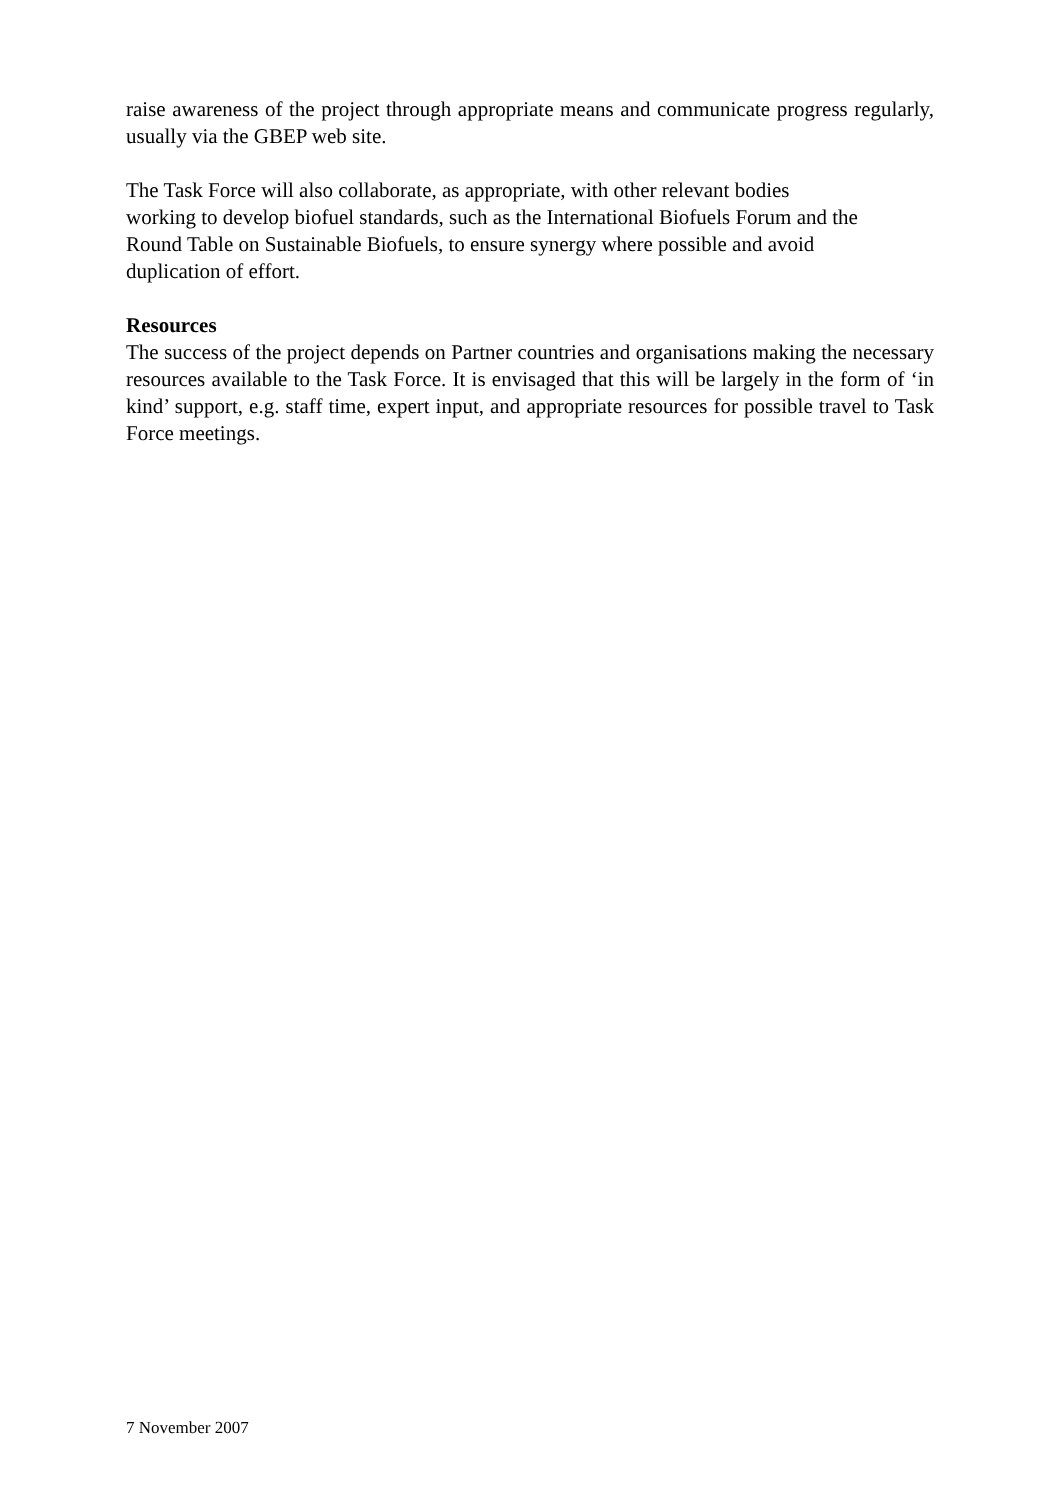raise awareness of the project through appropriate means and communicate progress regularly, usually via the GBEP web site.
The Task Force will also collaborate, as appropriate, with other relevant bodies
working to develop biofuel standards, such as the International Biofuels Forum and the
Round Table on Sustainable Biofuels, to ensure synergy where possible and avoid
duplication of effort.
Resources
The success of the project depends on Partner countries and organisations making the necessary resources available to the Task Force. It is envisaged that this will be largely in the form of ‘in kind’ support, e.g. staff time, expert input, and appropriate resources for possible travel to Task Force meetings.
7 November 2007